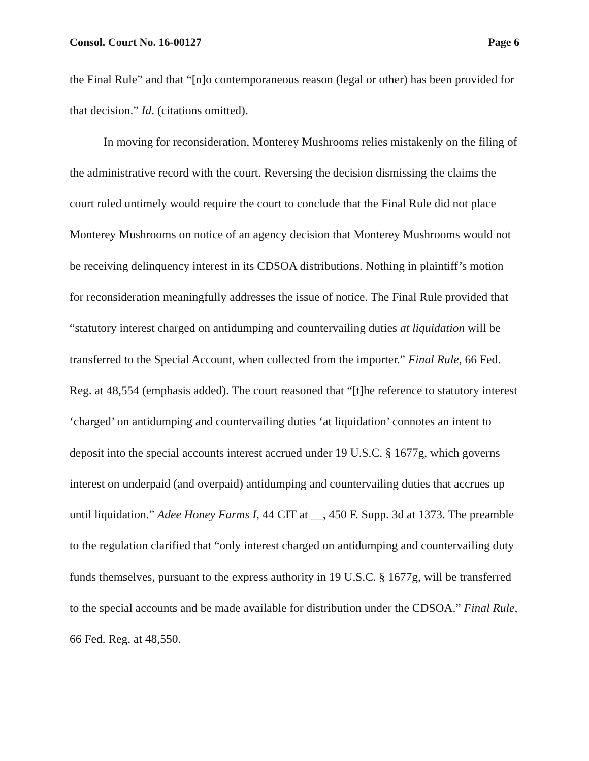Consol. Court No. 16-00127 Page 6
the Final Rule” and that “[n]o contemporaneous reason (legal or other) has been provided for that decision.” Id. (citations omitted).
In moving for reconsideration, Monterey Mushrooms relies mistakenly on the filing of the administrative record with the court. Reversing the decision dismissing the claims the court ruled untimely would require the court to conclude that the Final Rule did not place Monterey Mushrooms on notice of an agency decision that Monterey Mushrooms would not be receiving delinquency interest in its CDSOA distributions. Nothing in plaintiff’s motion for reconsideration meaningfully addresses the issue of notice. The Final Rule provided that “statutory interest charged on antidumping and countervailing duties at liquidation will be transferred to the Special Account, when collected from the importer.” Final Rule, 66 Fed. Reg. at 48,554 (emphasis added). The court reasoned that “[t]he reference to statutory interest ‘charged’ on antidumping and countervailing duties ‘at liquidation’ connotes an intent to deposit into the special accounts interest accrued under 19 U.S.C. § 1677g, which governs interest on underpaid (and overpaid) antidumping and countervailing duties that accrues up until liquidation.” Adee Honey Farms I, 44 CIT at __, 450 F. Supp. 3d at 1373. The preamble to the regulation clarified that “only interest charged on antidumping and countervailing duty funds themselves, pursuant to the express authority in 19 U.S.C. § 1677g, will be transferred to the special accounts and be made available for distribution under the CDSOA.” Final Rule, 66 Fed. Reg. at 48,550.